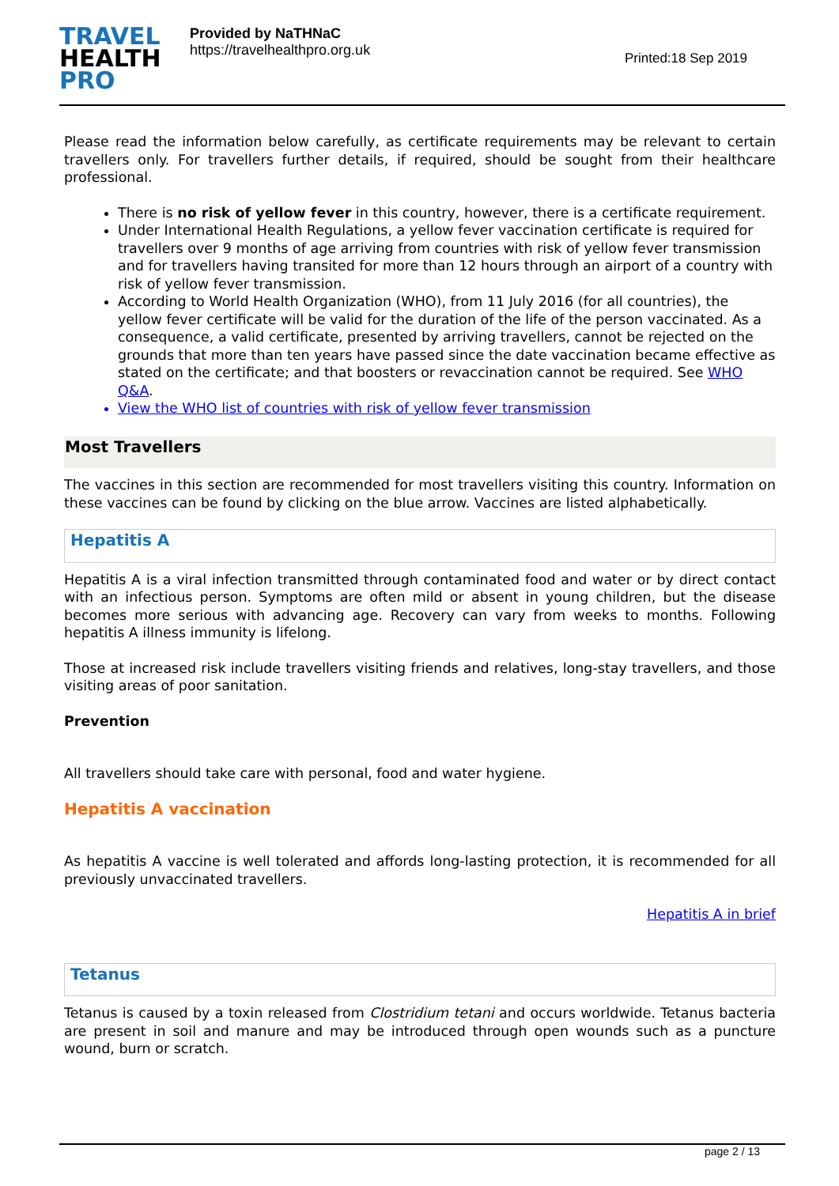TRAVEL
HEALTH
PRO
Provided by NaTHNaC
https://travelhealthpro.org.uk
Printed:18 Sep 2019
Please read the information below carefully, as certificate requirements may be relevant to certain travellers only. For travellers further details, if required, should be sought from their healthcare professional.
There is no risk of yellow fever in this country, however, there is a certificate requirement.
Under International Health Regulations, a yellow fever vaccination certificate is required for travellers over 9 months of age arriving from countries with risk of yellow fever transmission and for travellers having transited for more than 12 hours through an airport of a country with risk of yellow fever transmission.
According to World Health Organization (WHO), from 11 July 2016 (for all countries), the yellow fever certificate will be valid for the duration of the life of the person vaccinated. As a consequence, a valid certificate, presented by arriving travellers, cannot be rejected on the grounds that more than ten years have passed since the date vaccination became effective as stated on the certificate; and that boosters or revaccination cannot be required. See WHO Q&A.
View the WHO list of countries with risk of yellow fever transmission
Most Travellers
The vaccines in this section are recommended for most travellers visiting this country. Information on these vaccines can be found by clicking on the blue arrow. Vaccines are listed alphabetically.
Hepatitis A
Hepatitis A is a viral infection transmitted through contaminated food and water or by direct contact with an infectious person. Symptoms are often mild or absent in young children, but the disease becomes more serious with advancing age. Recovery can vary from weeks to months. Following hepatitis A illness immunity is lifelong.
Those at increased risk include travellers visiting friends and relatives, long-stay travellers, and those visiting areas of poor sanitation.
Prevention
All travellers should take care with personal, food and water hygiene.
Hepatitis A vaccination
As hepatitis A vaccine is well tolerated and affords long-lasting protection, it is recommended for all previously unvaccinated travellers.
Hepatitis A in brief
Tetanus
Tetanus is caused by a toxin released from Clostridium tetani and occurs worldwide. Tetanus bacteria are present in soil and manure and may be introduced through open wounds such as a puncture wound, burn or scratch.
page 2 / 13